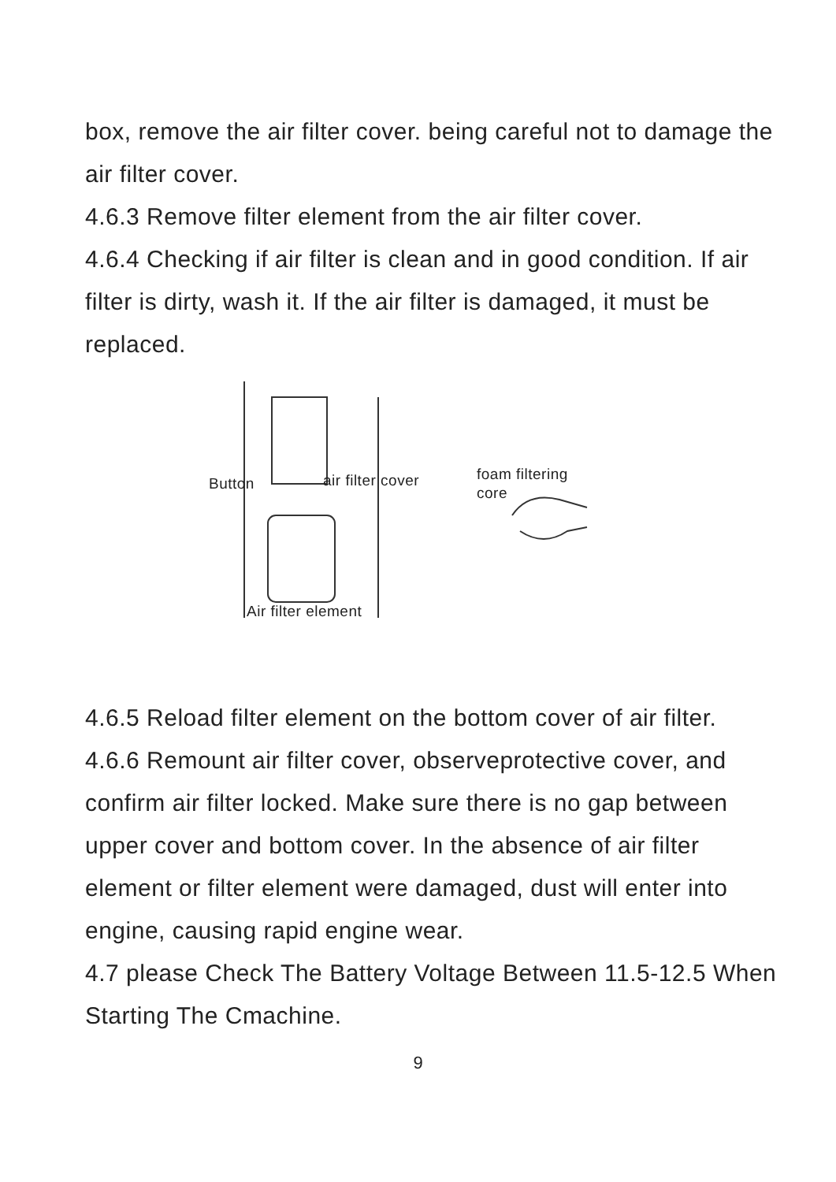box, remove the air filter cover. being careful not to damage the air filter cover.
4.6.3 Remove filter element from the air filter cover.
4.6.4 Checking if air filter is clean and in good condition. If air filter is dirty, wash it. If the air filter is damaged, it must be replaced.
Button air filter cover
foam filtering
core
Air filter element
4.6.5 Reload filter element on the bottom cover of air filter.
4.6.6 Remount air filter cover, observeprotective cover, and confirm air filter locked. Make sure there is no gap between upper cover and bottom cover. In the absence of air filter element or filter element were damaged, dust will enter into engine, causing rapid engine wear.
4.7 please Check The Battery Voltage Between 11.5-12.5 When Starting The Cmachine.
9